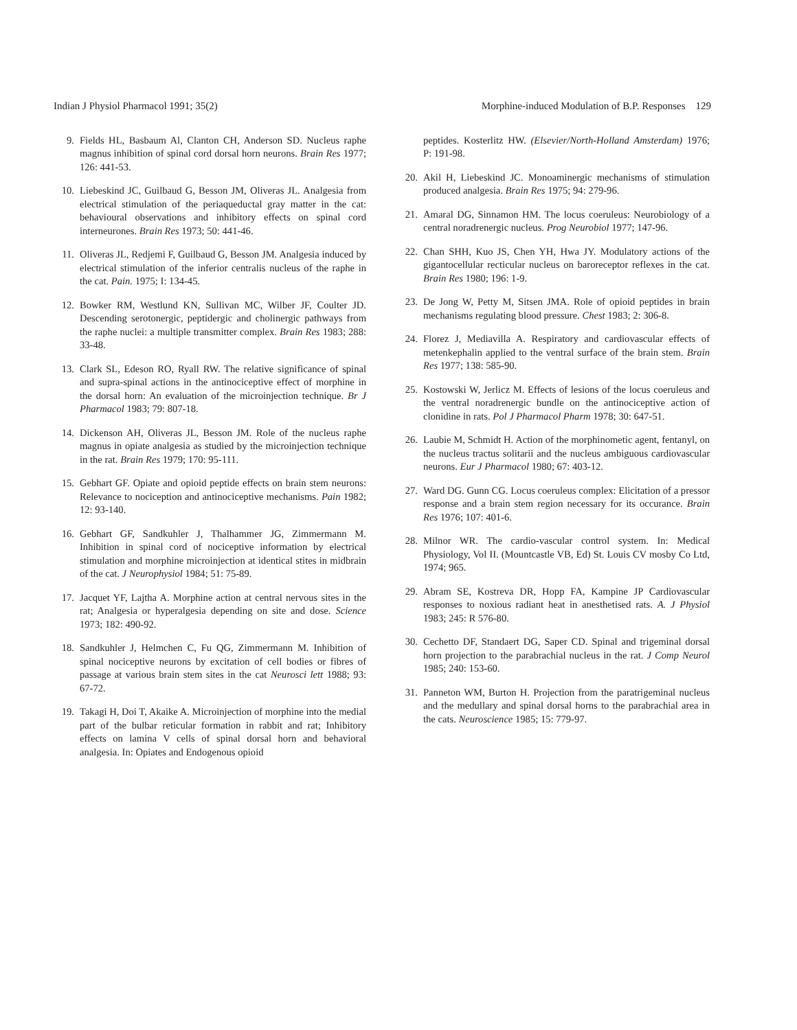Indian J Physiol Pharmacol 1991; 35(2) Morphine-induced Modulation of B.P. Responses 129
9. Fields HL, Basbaum Al, Clanton CH, Anderson SD. Nucleus raphe magnus inhibition of spinal cord dorsal horn neurons. Brain Res 1977; 126: 441-53.
10. Liebeskind JC, Guilbaud G, Besson JM, Oliveras JL. Analgesia from electrical stimulation of the periaqueductal gray matter in the cat: behavioural observations and inhibitory effects on spinal cord interneurones. Brain Res 1973; 50: 441-46.
11. Oliveras JL, Redjemi F, Guilbaud G, Besson JM. Analgesia induced by electrical stimulation of the inferior centralis nucleus of the raphe in the cat. Pain. 1975; I: 134-45.
12. Bowker RM, Westlund KN, Sullivan MC, Wilber JF, Coulter JD. Descending serotonergic, peptidergic and cholinergic pathways from the raphe nuclei: a multiple transmitter complex. Brain Res 1983; 288: 33-48.
13. Clark SL, Edeson RO, Ryall RW. The relative significance of spinal and supra-spinal actions in the antinociceptive effect of morphine in the dorsal horn: An evaluation of the microinjection technique. Br J Pharmacol 1983; 79: 807-18.
14. Dickenson AH, Oliveras JL, Besson JM. Role of the nucleus raphe magnus in opiate analgesia as studied by the microinjection technique in the rat. Brain Res 1979; 170: 95-111.
15. Gebhart GF. Opiate and opioid peptide effects on brain stem neurons: Relevance to nociception and antinociceptive mechanisms. Pain 1982; 12: 93-140.
16. Gebhart GF, Sandkuhler J, Thalhammer JG, Zimmermann M. Inhibition in spinal cord of nociceptive information by electrical stimulation and morphine microinjection at identical stites in midbrain of the cat. J Neurophysiol 1984; 51: 75-89.
17. Jacquet YF, Lajtha A. Morphine action at central nervous sites in the rat; Analgesia or hyperalgesia depending on site and dose. Science 1973; 182: 490-92.
18. Sandkuhler J, Helmchen C, Fu QG, Zimmermann M. Inhibition of spinal nociceptive neurons by excitation of cell bodies or fibres of passage at various brain stem sites in the cat Neurosci lett 1988; 93: 67-72.
19. Takagi H, Doi T, Akaike A. Microinjection of morphine into the medial part of the bulbar reticular formation in rabbit and rat; Inhibitory effects on lamina V cells of spinal dorsal horn and behavioral analgesia. In: Opiates and Endogenous opioid
peptides. Kosterlitz HW. (Elsevier/North-Holland Amsterdam) 1976; P: 191-98.
20. Akil H, Liebeskind JC. Monoaminergic mechanisms of stimulation produced analgesia. Brain Res 1975; 94: 279-96.
21. Amaral DG, Sinnamon HM. The locus coeruleus: Neurobiology of a central noradrenergic nucleus. Prog Neurobiol 1977; 147-96.
22. Chan SHH, Kuo JS, Chen YH, Hwa JY. Modulatory actions of the gigantocellular recticular nucleus on baroreceptor reflexes in the cat. Brain Res 1980; 196: 1-9.
23. De Jong W, Petty M, Sitsen JMA. Role of opioid peptides in brain mechanisms regulating blood pressure. Chest 1983; 2: 306-8.
24. Florez J, Mediavilla A. Respiratory and cardiovascular effects of metenkephalin applied to the ventral surface of the brain stem. Brain Res 1977; 138: 585-90.
25. Kostowski W, Jerlicz M. Effects of lesions of the locus coeruleus and the ventral noradrenergic bundle on the antinociceptive action of clonidine in rats. Pol J Pharmacol Pharm 1978; 30: 647-51.
26. Laubie M, Schmidt H. Action of the morphinometic agent, fentanyl, on the nucleus tractus solitarii and the nucleus ambiguous cardiovascular neurons. Eur J Pharmacol 1980; 67: 403-12.
27. Ward DG. Gunn CG. Locus coeruleus complex: Elicitation of a pressor response and a brain stem region necessary for its occurance. Brain Res 1976; 107: 401-6.
28. Milnor WR. The cardio-vascular control system. In: Medical Physiology, Vol II. (Mountcastle VB, Ed) St. Louis CV mosby Co Ltd, 1974; 965.
29. Abram SE, Kostreva DR, Hopp FA, Kampine JP Cardiovascular responses to noxious radiant heat in anesthetised rats. A. J Physiol 1983; 245: R 576-80.
30. Cechetto DF, Standaert DG, Saper CD. Spinal and trigeminal dorsal horn projection to the parabrachial nucleus in the rat. J Comp Neurol 1985; 240: 153-60.
31. Panneton WM, Burton H. Projection from the paratrigeminal nucleus and the medullary and spinal dorsal horns to the parabrachial area in the cats. Neuroscience 1985; 15: 779-97.